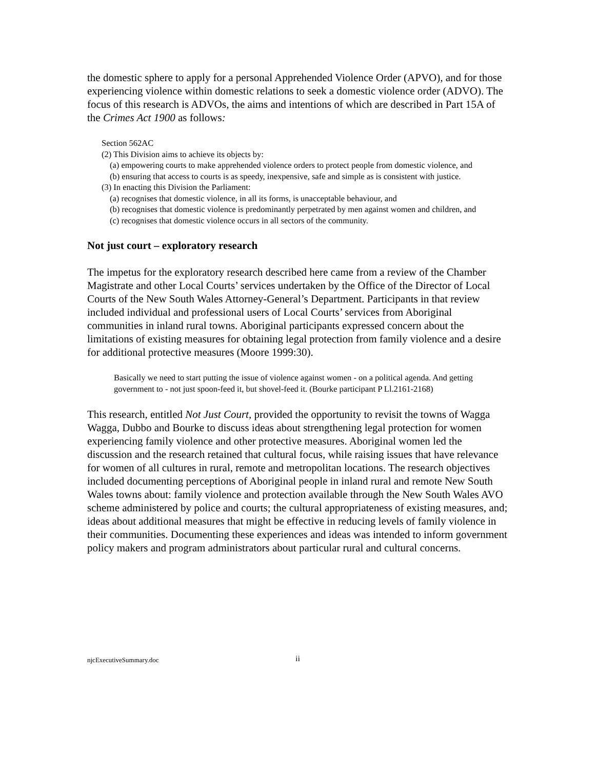the domestic sphere to apply for a personal Apprehended Violence Order (APVO), and for those experiencing violence within domestic relations to seek a domestic violence order (ADVO). The focus of this research is ADVOs, the aims and intentions of which are described in Part 15A of the Crimes Act 1900 as follows:
Section 562AC
(2) This Division aims to achieve its objects by:
(a) empowering courts to make apprehended violence orders to protect people from domestic violence, and
(b) ensuring that access to courts is as speedy, inexpensive, safe and simple as is consistent with justice.
(3) In enacting this Division the Parliament:
(a) recognises that domestic violence, in all its forms, is unacceptable behaviour, and
(b) recognises that domestic violence is predominantly perpetrated by men against women and children, and
(c) recognises that domestic violence occurs in all sectors of the community.
Not just court – exploratory research
The impetus for the exploratory research described here came from a review of the Chamber Magistrate and other Local Courts’ services undertaken by the Office of the Director of Local Courts of the New South Wales Attorney-General’s Department. Participants in that review included individual and professional users of Local Courts’ services from Aboriginal communities in inland rural towns. Aboriginal participants expressed concern about the limitations of existing measures for obtaining legal protection from family violence and a desire for additional protective measures (Moore 1999:30).
Basically we need to start putting the issue of violence against women - on a political agenda. And getting government to - not just spoon-feed it, but shovel-feed it. (Bourke participant P Ll.2161-2168)
This research, entitled Not Just Court, provided the opportunity to revisit the towns of Wagga Wagga, Dubbo and Bourke to discuss ideas about strengthening legal protection for women experiencing family violence and other protective measures. Aboriginal women led the discussion and the research retained that cultural focus, while raising issues that have relevance for women of all cultures in rural, remote and metropolitan locations. The research objectives included documenting perceptions of Aboriginal people in inland rural and remote New South Wales towns about: family violence and protection available through the New South Wales AVO scheme administered by police and courts; the cultural appropriateness of existing measures, and; ideas about additional measures that might be effective in reducing levels of family violence in their communities. Documenting these experiences and ideas was intended to inform government policy makers and program administrators about particular rural and cultural concerns.
njcExecutiveSummary.doc ii